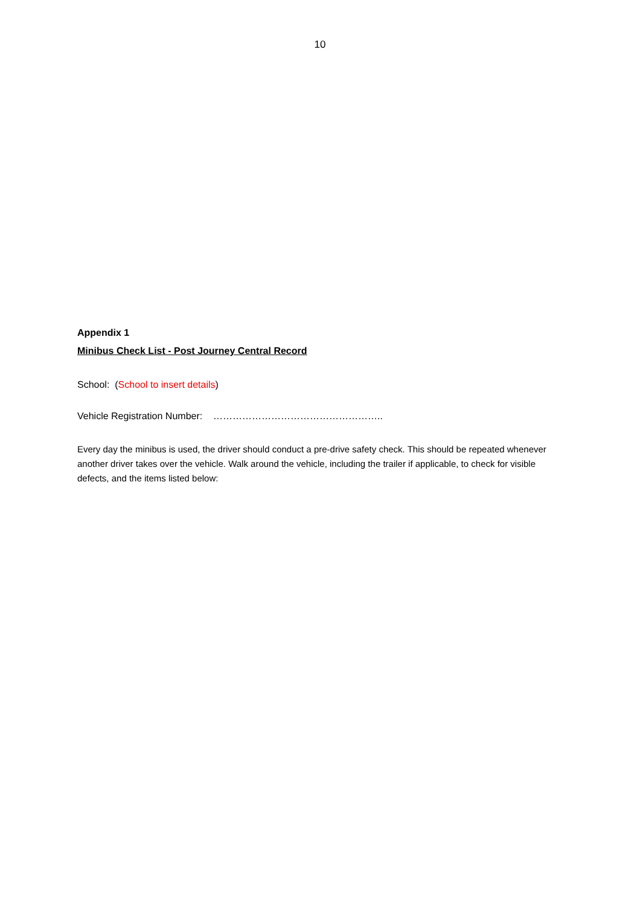10
Appendix 1
Minibus Check List - Post Journey Central Record
School: (School to insert details)
Vehicle Registration Number: ……………………………………………..
Every day the minibus is used, the driver should conduct a pre-drive safety check. This should be repeated whenever another driver takes over the vehicle. Walk around the vehicle, including the trailer if applicable, to check for visible defects, and the items listed below: